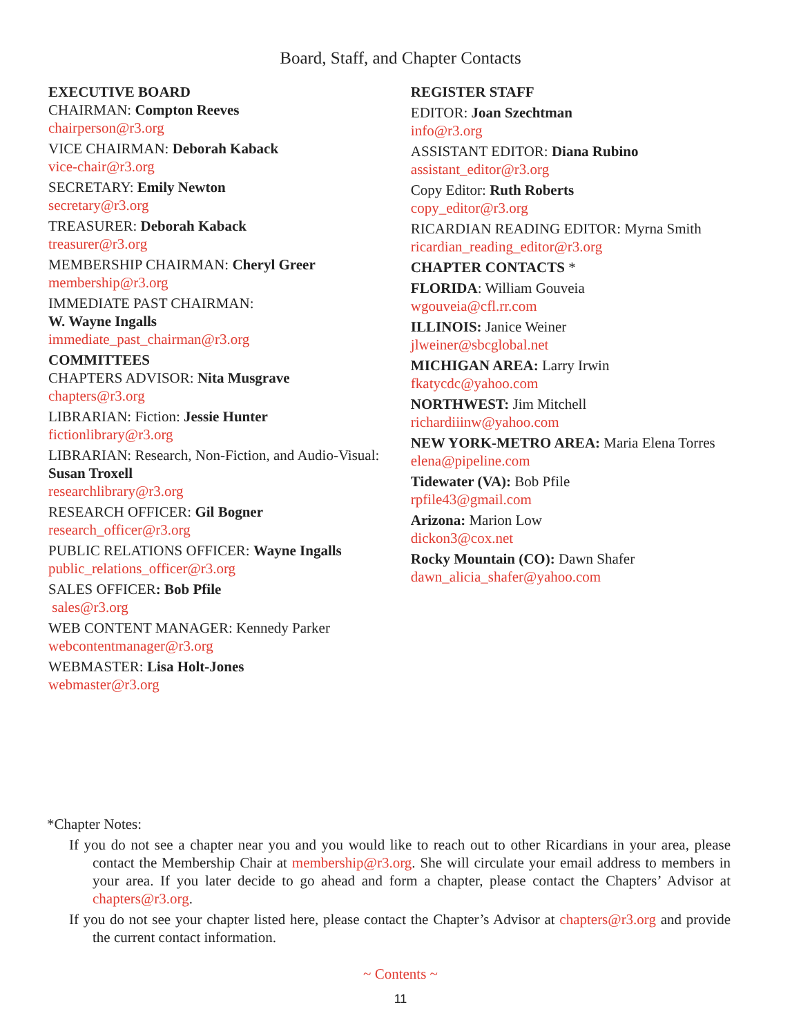Board, Staff, and Chapter Contacts
EXECUTIVE BOARD
CHAIRMAN: Compton Reeves
chairperson@r3.org
VICE CHAIRMAN: Deborah Kaback
vice-chair@r3.org
SECRETARY: Emily Newton
secretary@r3.org
TREASURER: Deborah Kaback
treasurer@r3.org
MEMBERSHIP CHAIRMAN: Cheryl Greer
membership@r3.org
IMMEDIATE PAST CHAIRMAN:
W. Wayne Ingalls
immediate_past_chairman@r3.org
COMMITTEES
CHAPTERS ADVISOR: Nita Musgrave
chapters@r3.org
LIBRARIAN: Fiction: Jessie Hunter
fictionlibrary@r3.org
LIBRARIAN: Research, Non-Fiction, and Audio-Visual: Susan Troxell
researchlibrary@r3.org
RESEARCH OFFICER: Gil Bogner
research_officer@r3.org
PUBLIC RELATIONS OFFICER: Wayne Ingalls
public_relations_officer@r3.org
SALES OFFICER: Bob Pfile
sales@r3.org
WEB CONTENT MANAGER: Kennedy Parker
webcontentmanager@r3.org
WEBMASTER: Lisa Holt-Jones
webmaster@r3.org
REGISTER STAFF
EDITOR: Joan Szechtman
info@r3.org
ASSISTANT EDITOR: Diana Rubino
assistant_editor@r3.org
Copy Editor: Ruth Roberts
copy_editor@r3.org
RICARDIAN READING EDITOR: Myrna Smith
ricardian_reading_editor@r3.org
CHAPTER CONTACTS *
FLORIDA: William Gouveia
wgouveia@cfl.rr.com
ILLINOIS: Janice Weiner
jlweiner@sbcglobal.net
MICHIGAN AREA: Larry Irwin
fkatycdc@yahoo.com
NORTHWEST: Jim Mitchell
richardiiinw@yahoo.com
NEW YORK-METRO AREA: Maria Elena Torres
elena@pipeline.com
Tidewater (VA): Bob Pfile
rpfile43@gmail.com
Arizona: Marion Low
dickon3@cox.net
Rocky Mountain (CO): Dawn Shafer
dawn_alicia_shafer@yahoo.com
*Chapter Notes:
If you do not see a chapter near you and you would like to reach out to other Ricardians in your area, please contact the Membership Chair at membership@r3.org. She will circulate your email address to members in your area. If you later decide to go ahead and form a chapter, please contact the Chapters’ Advisor at chapters@r3.org.
If you do not see your chapter listed here, please contact the Chapter’s Advisor at chapters@r3.org and provide the current contact information.
~ Contents ~
11